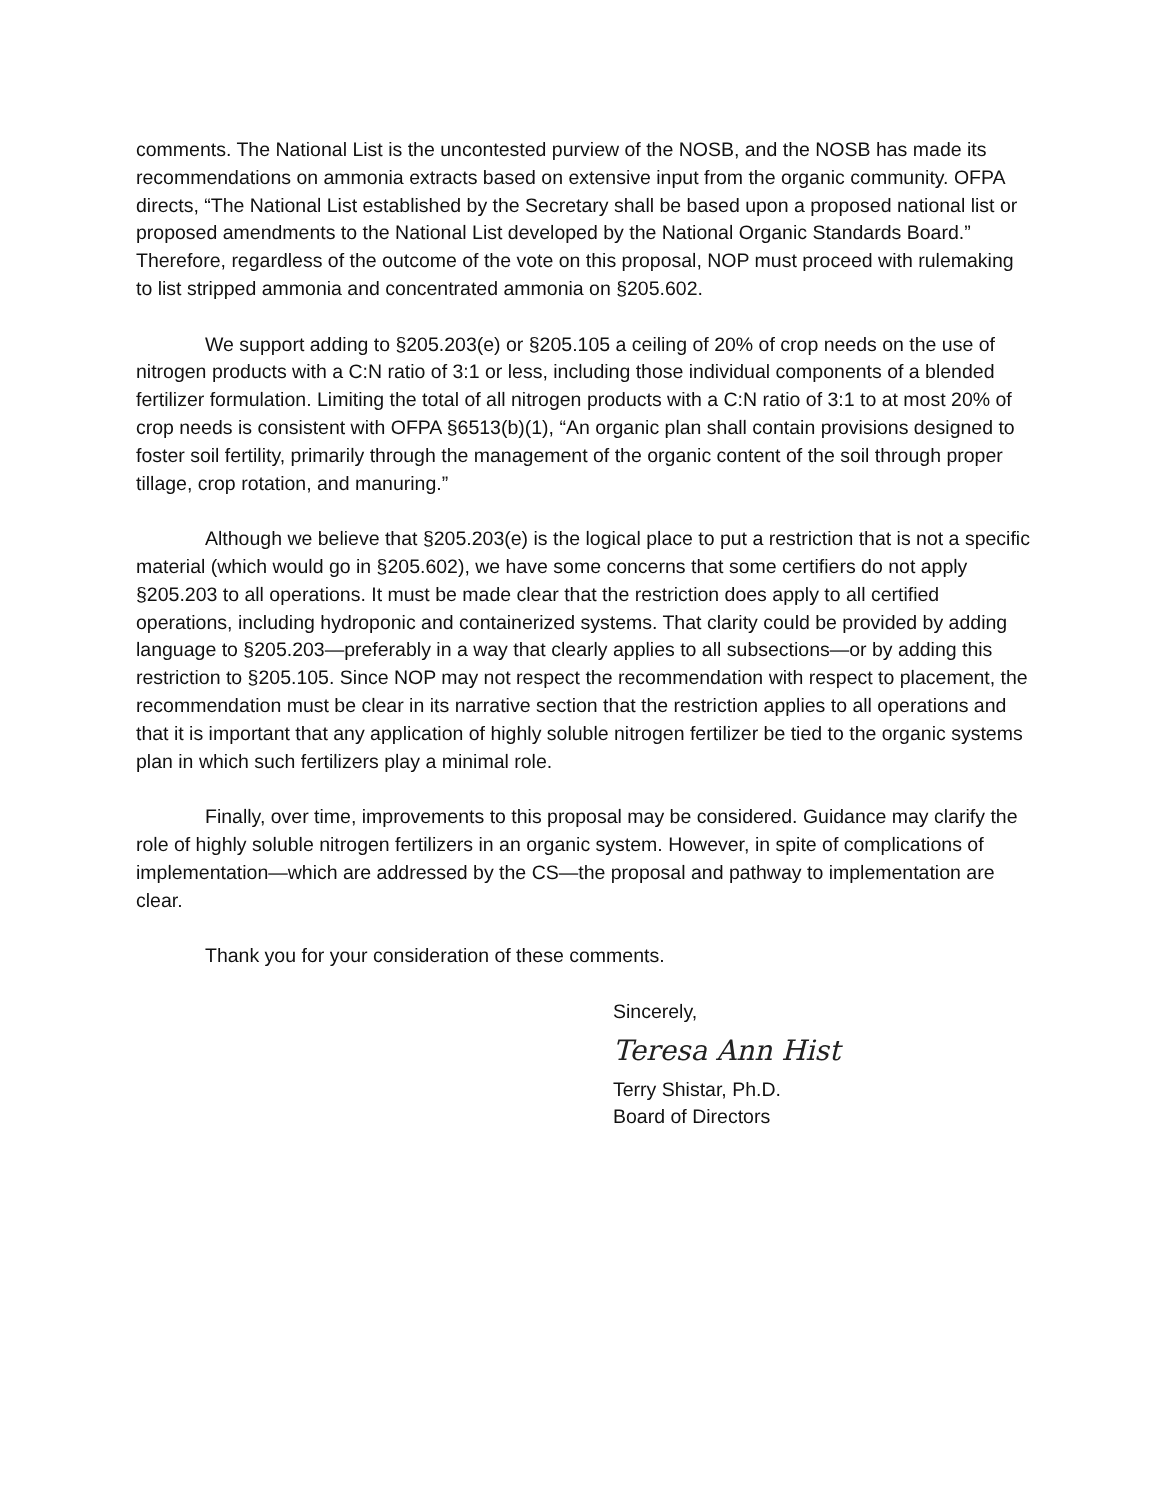comments. The National List is the uncontested purview of the NOSB, and the NOSB has made its recommendations on ammonia extracts based on extensive input from the organic community. OFPA directs, “The National List established by the Secretary shall be based upon a proposed national list or proposed amendments to the National List developed by the National Organic Standards Board.” Therefore, regardless of the outcome of the vote on this proposal, NOP must proceed with rulemaking to list stripped ammonia and concentrated ammonia on §205.602.
We support adding to §205.203(e) or §205.105 a ceiling of 20% of crop needs on the use of nitrogen products with a C:N ratio of 3:1 or less, including those individual components of a blended fertilizer formulation. Limiting the total of all nitrogen products with a C:N ratio of 3:1 to at most 20% of crop needs is consistent with OFPA §6513(b)(1), “An organic plan shall contain provisions designed to foster soil fertility, primarily through the management of the organic content of the soil through proper tillage, crop rotation, and manuring.”
Although we believe that §205.203(e) is the logical place to put a restriction that is not a specific material (which would go in §205.602), we have some concerns that some certifiers do not apply §205.203 to all operations. It must be made clear that the restriction does apply to all certified operations, including hydroponic and containerized systems. That clarity could be provided by adding language to §205.203—preferably in a way that clearly applies to all subsections—or by adding this restriction to §205.105. Since NOP may not respect the recommendation with respect to placement, the recommendation must be clear in its narrative section that the restriction applies to all operations and that it is important that any application of highly soluble nitrogen fertilizer be tied to the organic systems plan in which such fertilizers play a minimal role.
Finally, over time, improvements to this proposal may be considered. Guidance may clarify the role of highly soluble nitrogen fertilizers in an organic system. However, in spite of complications of implementation—which are addressed by the CS—the proposal and pathway to implementation are clear.
Thank you for your consideration of these comments.
Sincerely,
Teresa Ann Hist
Terry Shistar, Ph.D.
Board of Directors